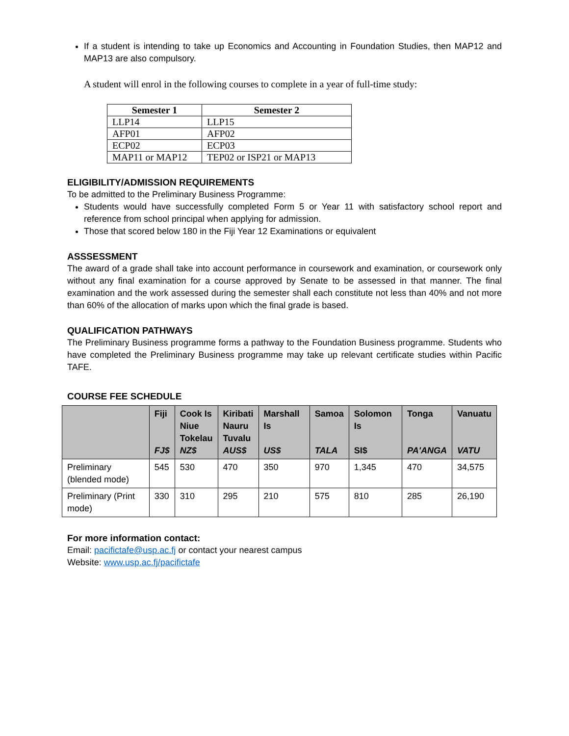If a student is intending to take up Economics and Accounting in Foundation Studies, then MAP12 and MAP13 are also compulsory.
A student will enrol in the following courses to complete in a year of full-time study:
| Semester 1 | Semester 2 |
| --- | --- |
| LLP14 | LLP15 |
| AFP01 | AFP02 |
| ECP02 | ECP03 |
| MAP11 or MAP12 | TEP02 or ISP21 or MAP13 |
ELIGIBILITY/ADMISSION REQUIREMENTS
To be admitted to the Preliminary Business Programme:
Students would have successfully completed Form 5 or Year 11 with satisfactory school report and reference from school principal when applying for admission.
Those that scored below 180 in the Fiji Year 12 Examinations or equivalent
ASSSESSMENT
The award of a grade shall take into account performance in coursework and examination, or coursework only without any final examination for a course approved by Senate to be assessed in that manner. The final examination and the work assessed during the semester shall each constitute not less than 40% and not more than 60% of the allocation of marks upon which the final grade is based.
QUALIFICATION PATHWAYS
The Preliminary Business programme forms a pathway to the Foundation Business programme. Students who have completed the Preliminary Business programme may take up relevant certificate studies within Pacific TAFE.
COURSE FEE SCHEDULE
| | Fiji FJ$ | Cook Is Niue Tokelau NZ$ | Kiribati Nauru Tuvalu AUS$ | Marshall Is US$ | Samoa TALA | Solomon Is SI$ | Tonga PA'ANGA | Vanuatu VATU |
| --- | --- | --- | --- | --- | --- | --- | --- | --- |
| Preliminary (blended mode) | 545 | 530 | 470 | 350 | 970 | 1,345 | 470 | 34,575 |
| Preliminary (Print mode) | 330 | 310 | 295 | 210 | 575 | 810 | 285 | 26,190 |
For more information contact:
Email: pacifictafe@usp.ac.fj or contact your nearest campus
Website: www.usp.ac.fj/pacifictafe